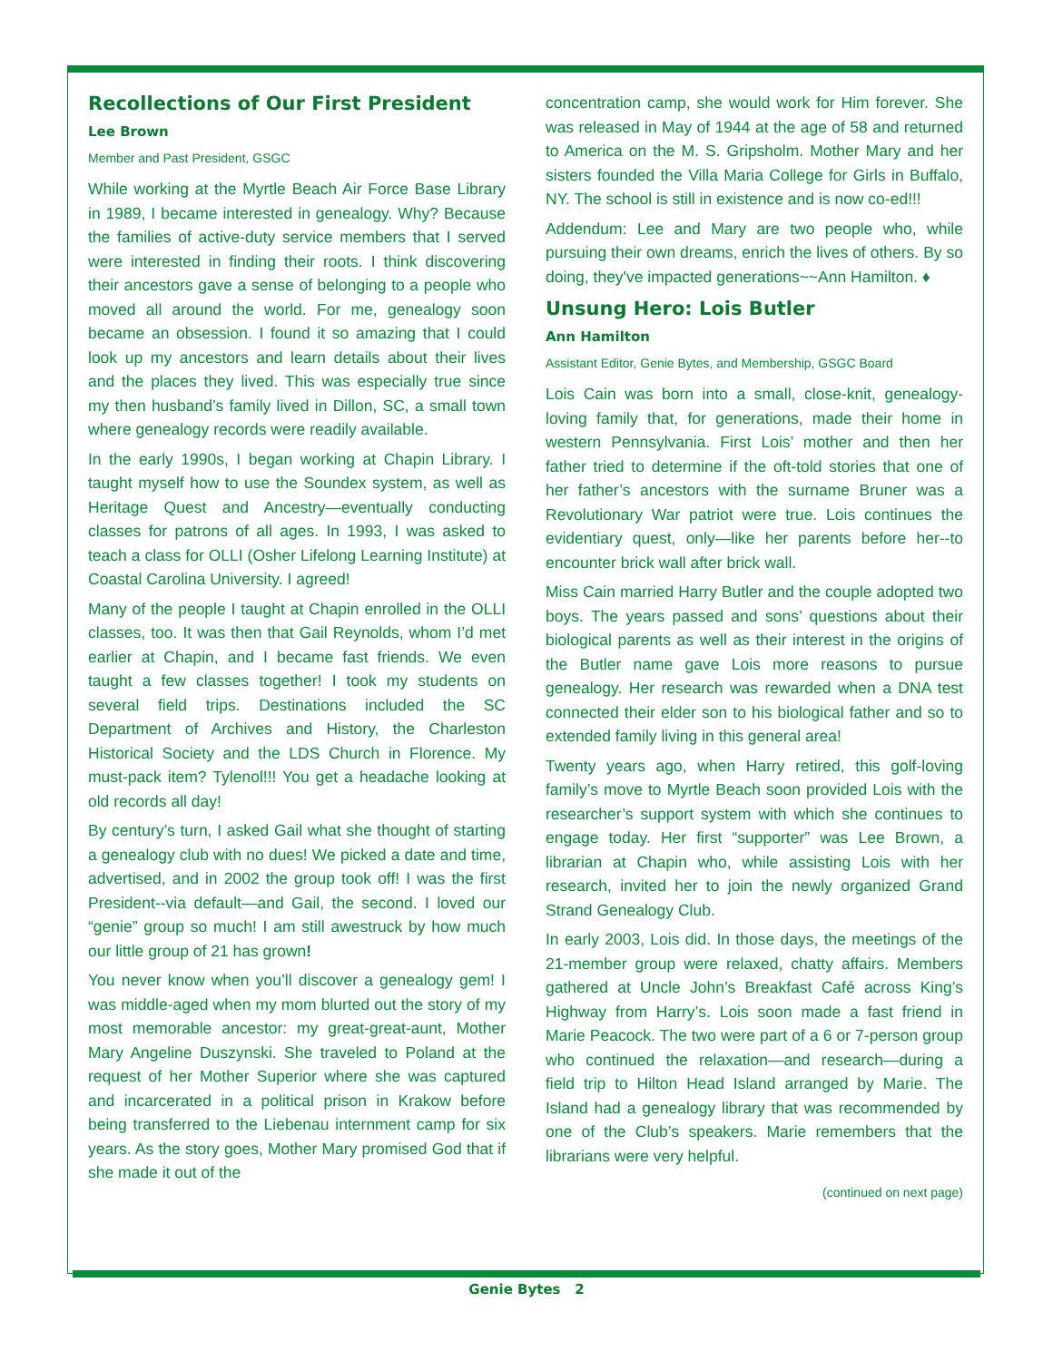Recollections of Our First President
Lee Brown
Member and Past President, GSGC
While working at the Myrtle Beach Air Force Base Library in 1989, I became interested in genealogy. Why? Because the families of active-duty service members that I served were interested in finding their roots. I think discovering their ancestors gave a sense of belonging to a people who moved all around the world. For me, genealogy soon became an obsession. I found it so amazing that I could look up my ancestors and learn details about their lives and the places they lived. This was especially true since my then husband’s family lived in Dillon, SC, a small town where genealogy records were readily available.
In the early 1990s, I began working at Chapin Library. I taught myself how to use the Soundex system, as well as Heritage Quest and Ancestry—eventually conducting classes for patrons of all ages. In 1993, I was asked to teach a class for OLLI (Osher Lifelong Learning Institute) at Coastal Carolina University. I agreed!
Many of the people I taught at Chapin enrolled in the OLLI classes, too. It was then that Gail Reynolds, whom I’d met earlier at Chapin, and I became fast friends. We even taught a few classes together! I took my students on several field trips. Destinations included the SC Department of Archives and History, the Charleston Historical Society and the LDS Church in Florence. My must-pack item? Tylenol!!! You get a headache looking at old records all day!
By century’s turn, I asked Gail what she thought of starting a genealogy club with no dues! We picked a date and time, advertised, and in 2002 the group took off! I was the first President--via default—and Gail, the second. I loved our “genie” group so much! I am still awestruck by how much our little group of 21 has grown!
You never know when you’ll discover a genealogy gem! I was middle-aged when my mom blurted out the story of my most memorable ancestor: my great-great-aunt, Mother Mary Angeline Duszynski. She traveled to Poland at the request of her Mother Superior where she was captured and incarcerated in a political prison in Krakow before being transferred to the Liebenau internment camp for six years. As the story goes, Mother Mary promised God that if she made it out of the
concentration camp, she would work for Him forever. She was released in May of 1944 at the age of 58 and returned to America on the M. S. Gripsholm. Mother Mary and her sisters founded the Villa Maria College for Girls in Buffalo, NY. The school is still in existence and is now co-ed!!!
Addendum: Lee and Mary are two people who, while pursuing their own dreams, enrich the lives of others. By so doing, they've impacted generations~~Ann Hamilton. ♦
Unsung Hero: Lois Butler
Ann Hamilton
Assistant Editor, Genie Bytes, and Membership, GSGC Board
Lois Cain was born into a small, close-knit, genealogy-loving family that, for generations, made their home in western Pennsylvania. First Lois’ mother and then her father tried to determine if the oft-told stories that one of her father’s ancestors with the surname Bruner was a Revolutionary War patriot were true. Lois continues the evidentiary quest, only—like her parents before her--to encounter brick wall after brick wall.
Miss Cain married Harry Butler and the couple adopted two boys. The years passed and sons’ questions about their biological parents as well as their interest in the origins of the Butler name gave Lois more reasons to pursue genealogy. Her research was rewarded when a DNA test connected their elder son to his biological father and so to extended family living in this general area!
Twenty years ago, when Harry retired, this golf-loving family’s move to Myrtle Beach soon provided Lois with the researcher’s support system with which she continues to engage today. Her first “supporter” was Lee Brown, a librarian at Chapin who, while assisting Lois with her research, invited her to join the newly organized Grand Strand Genealogy Club.
In early 2003, Lois did. In those days, the meetings of the 21-member group were relaxed, chatty affairs. Members gathered at Uncle John’s Breakfast Café across King’s Highway from Harry’s. Lois soon made a fast friend in Marie Peacock. The two were part of a 6 or 7-person group who continued the relaxation—and research—during a field trip to Hilton Head Island arranged by Marie. The Island had a genealogy library that was recommended by one of the Club’s speakers. Marie remembers that the librarians were very helpful.
(continued on next page)
Genie Bytes 2